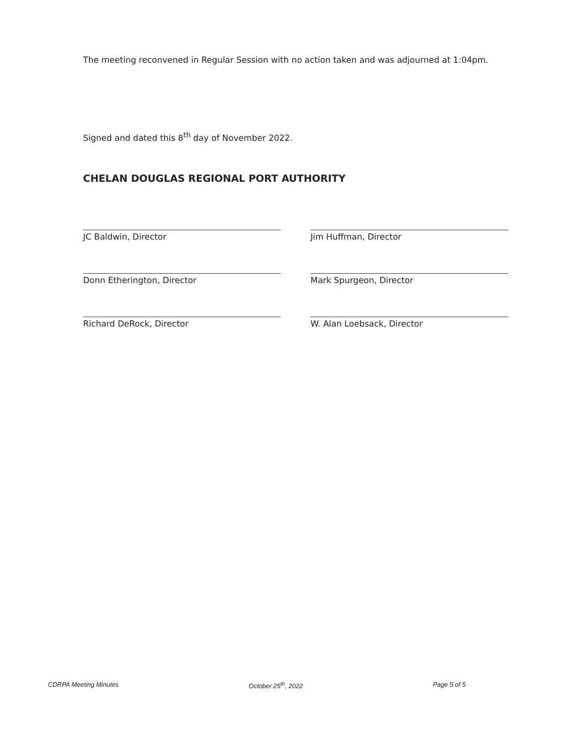The meeting reconvened in Regular Session with no action taken and was adjourned at 1:04pm.
Signed and dated this 8<sup>th</sup> day of November 2022.
CHELAN DOUGLAS REGIONAL PORT AUTHORITY
JC Baldwin, Director
Jim Huffman, Director
Donn Etherington, Director
Mark Spurgeon, Director
Richard DeRock, Director
W. Alan Loebsack, Director
CDRPA Meeting Minutes October 25<sup>th</sup>, 2022 Page 5 of 5